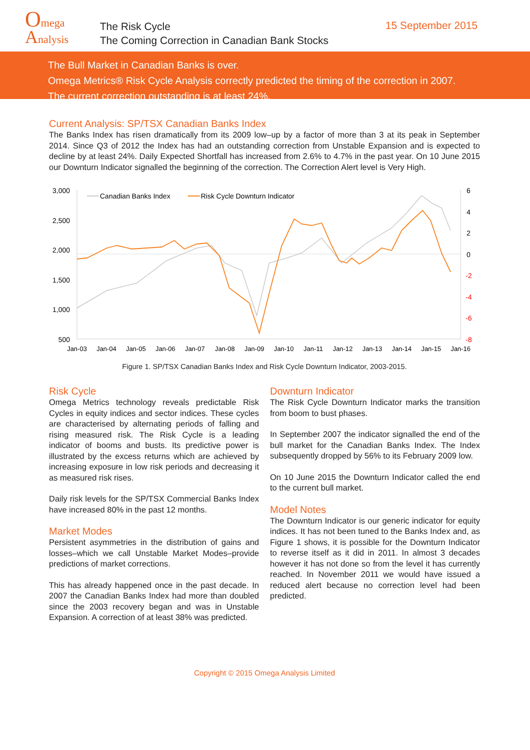Omega
Analysis
The Risk Cycle
The Coming Correction in Canadian Bank Stocks
15 September 2015
The Bull Market in Canadian Banks is over.
Omega Metrics® Risk Cycle Analysis correctly predicted the timing of the correction in 2007.
The current correction outstanding is at least 24%.
Current Analysis: SP/TSX Canadian Banks Index
The Banks Index has risen dramatically from its 2009 low–up by a factor of more than 3 at its peak in September 2014. Since Q3 of 2012 the Index has had an outstanding correction from Unstable Expansion and is expected to decline by at least 24%. Daily Expected Shortfall has increased from 2.6% to 4.7% in the past year. On 10 June 2015 our Downturn Indicator signalled the beginning of the correction. The Correction Alert level is Very High.
3,000
2,500
2,000
1,500
1,000
500
6
4
2
0
-2
-4
-6
-8
Jan-03
Jan-04
Jan-05
Jan-06
Jan-07
Jan-08
Jan-09
Jan-10
Jan-11
Jan-12
Jan-13
Jan-14
Jan-15
Jan-16
Canadian Banks Index
Risk Cycle Downturn Indicator
Figure 1. SP/TSX Canadian Banks Index and Risk Cycle Downturn Indicator, 2003-2015.
Risk Cycle
Omega Metrics technology reveals predictable Risk Cycles in equity indices and sector indices. These cycles are characterised by alternating periods of falling and rising measured risk. The Risk Cycle is a leading indicator of booms and busts. Its predictive power is illustrated by the excess returns which are achieved by increasing exposure in low risk periods and decreasing it as measured risk rises.
Daily risk levels for the SP/TSX Commercial Banks Index have increased 80% in the past 12 months.
Market Modes
Persistent asymmetries in the distribution of gains and losses–which we call Unstable Market Modes–provide predictions of market corrections.
This has already happened once in the past decade. In 2007 the Canadian Banks Index had more than doubled since the 2003 recovery began and was in Unstable Expansion. A correction of at least 38% was predicted.
Downturn Indicator
The Risk Cycle Downturn Indicator marks the transition from boom to bust phases.
In September 2007 the indicator signalled the end of the bull market for the Canadian Banks Index. The Index subsequently dropped by 56% to its February 2009 low.
On 10 June 2015 the Downturn Indicator called the end to the current bull market.
Model Notes
The Downturn Indicator is our generic indicator for equity indices. It has not been tuned to the Banks Index and, as Figure 1 shows, it is possible for the Downturn Indicator to reverse itself as it did in 2011. In almost 3 decades however it has not done so from the level it has currently reached. In November 2011 we would have issued a reduced alert because no correction level had been predicted.
Copyright © 2015 Omega Analysis Limited